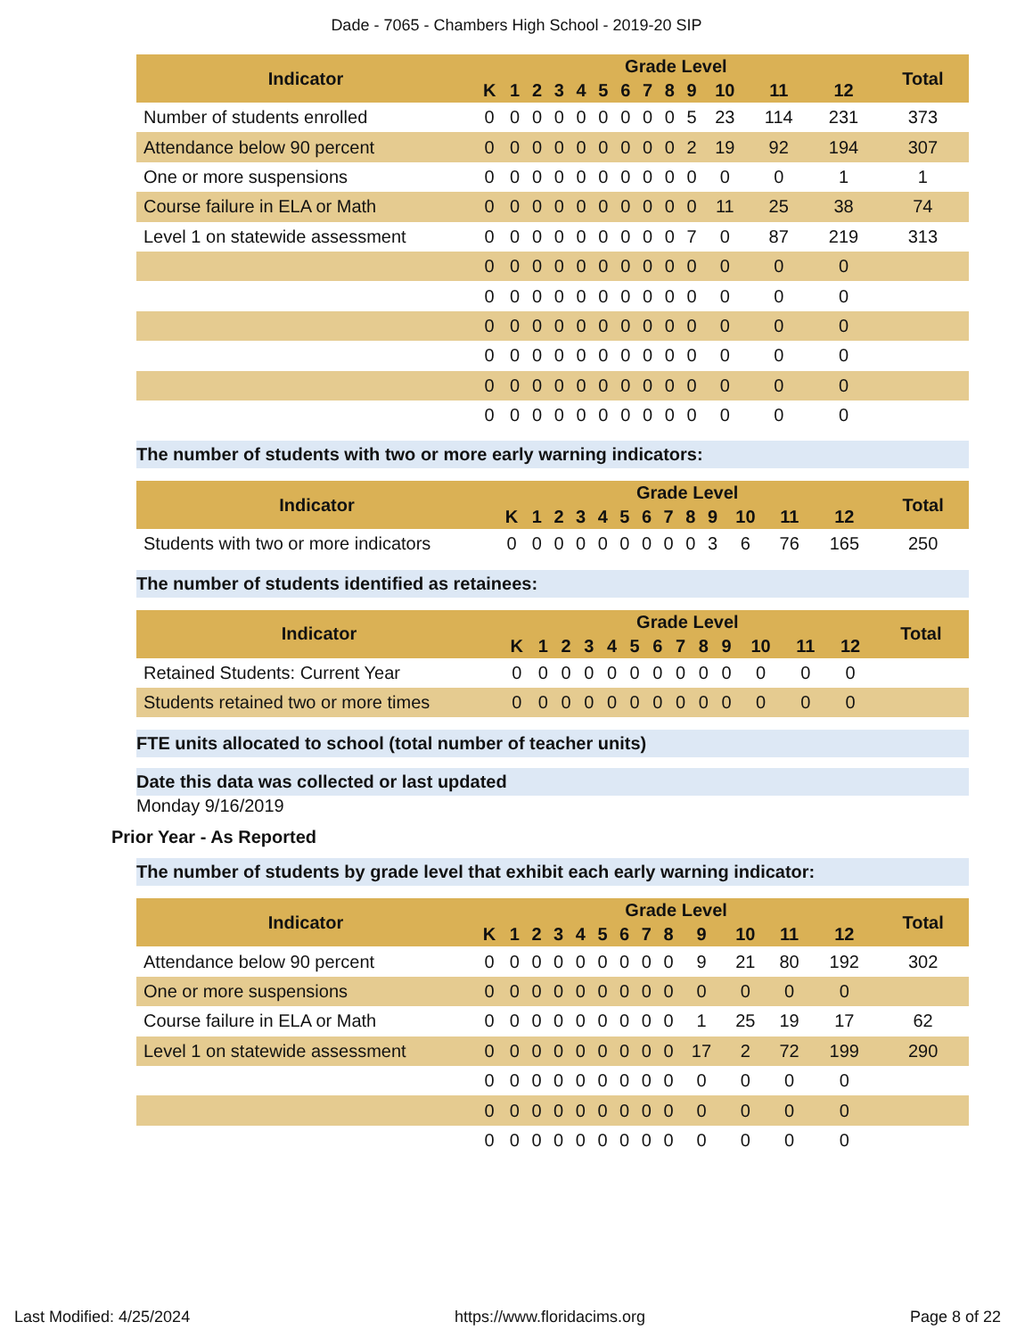Dade - 7065 - Chambers High School - 2019-20 SIP
| Indicator | Grade Level | | | | | | | | | | | | | Total |
| --- | --- | --- | --- | --- | --- | --- | --- | --- | --- | --- | --- | --- | --- | --- |
| | K | 1 | 2 | 3 | 4 | 5 | 6 | 7 | 8 | 9 | 10 | 11 | 12 | |
| Number of students enrolled | 0 | 0 | 0 | 0 | 0 | 0 | 0 | 0 | 0 | 5 | 23 | 114 | 231 | 373 |
| Attendance below 90 percent | 0 | 0 | 0 | 0 | 0 | 0 | 0 | 0 | 0 | 2 | 19 | 92 | 194 | 307 |
| One or more suspensions | 0 | 0 | 0 | 0 | 0 | 0 | 0 | 0 | 0 | 0 | 0 | 0 | 1 | 1 |
| Course failure in ELA or Math | 0 | 0 | 0 | 0 | 0 | 0 | 0 | 0 | 0 | 0 | 11 | 25 | 38 | 74 |
| Level 1 on statewide assessment | 0 | 0 | 0 | 0 | 0 | 0 | 0 | 0 | 0 | 7 | 0 | 87 | 219 | 313 |
| | 0 | 0 | 0 | 0 | 0 | 0 | 0 | 0 | 0 | 0 | 0 | 0 | 0 | |
| | 0 | 0 | 0 | 0 | 0 | 0 | 0 | 0 | 0 | 0 | 0 | 0 | 0 | |
| | 0 | 0 | 0 | 0 | 0 | 0 | 0 | 0 | 0 | 0 | 0 | 0 | 0 | |
| | 0 | 0 | 0 | 0 | 0 | 0 | 0 | 0 | 0 | 0 | 0 | 0 | 0 | |
| | 0 | 0 | 0 | 0 | 0 | 0 | 0 | 0 | 0 | 0 | 0 | 0 | 0 | |
| | 0 | 0 | 0 | 0 | 0 | 0 | 0 | 0 | 0 | 0 | 0 | 0 | 0 | |
The number of students with two or more early warning indicators:
| Indicator | Grade Level | | | | | | | | | | | | | Total |
| --- | --- | --- | --- | --- | --- | --- | --- | --- | --- | --- | --- | --- | --- | --- |
| | K | 1 | 2 | 3 | 4 | 5 | 6 | 7 | 8 | 9 | 10 | 11 | 12 | |
| Students with two or more indicators | 0 | 0 | 0 | 0 | 0 | 0 | 0 | 0 | 0 | 3 | 6 | 76 | 165 | 250 |
The number of students identified as retainees:
| Indicator | Grade Level | | | | | | | | | | | | | Total |
| --- | --- | --- | --- | --- | --- | --- | --- | --- | --- | --- | --- | --- | --- | --- |
| | K | 1 | 2 | 3 | 4 | 5 | 6 | 7 | 8 | 9 | 10 | 11 | 12 | |
| Retained Students: Current Year | 0 | 0 | 0 | 0 | 0 | 0 | 0 | 0 | 0 | 0 | 0 | 0 | 0 | |
| Students retained two or more times | 0 | 0 | 0 | 0 | 0 | 0 | 0 | 0 | 0 | 0 | 0 | 0 | 0 | |
FTE units allocated to school (total number of teacher units)
Date this data was collected or last updated
Monday 9/16/2019
Prior Year - As Reported
The number of students by grade level that exhibit each early warning indicator:
| Indicator | Grade Level | | | | | | | | | | | | | Total |
| --- | --- | --- | --- | --- | --- | --- | --- | --- | --- | --- | --- | --- | --- | --- |
| | K | 1 | 2 | 3 | 4 | 5 | 6 | 7 | 8 | 9 | 10 | 11 | 12 | |
| Attendance below 90 percent | 0 | 0 | 0 | 0 | 0 | 0 | 0 | 0 | 0 | 9 | 21 | 80 | 192 | 302 |
| One or more suspensions | 0 | 0 | 0 | 0 | 0 | 0 | 0 | 0 | 0 | 0 | 0 | 0 | 0 | |
| Course failure in ELA or Math | 0 | 0 | 0 | 0 | 0 | 0 | 0 | 0 | 0 | 1 | 25 | 19 | 17 | 62 |
| Level 1 on statewide assessment | 0 | 0 | 0 | 0 | 0 | 0 | 0 | 0 | 0 | 17 | 2 | 72 | 199 | 290 |
| | 0 | 0 | 0 | 0 | 0 | 0 | 0 | 0 | 0 | 0 | 0 | 0 | 0 | |
| | 0 | 0 | 0 | 0 | 0 | 0 | 0 | 0 | 0 | 0 | 0 | 0 | 0 | |
| | 0 | 0 | 0 | 0 | 0 | 0 | 0 | 0 | 0 | 0 | 0 | 0 | 0 | |
Last Modified: 4/25/2024 https://www.floridacims.org Page 8 of 22